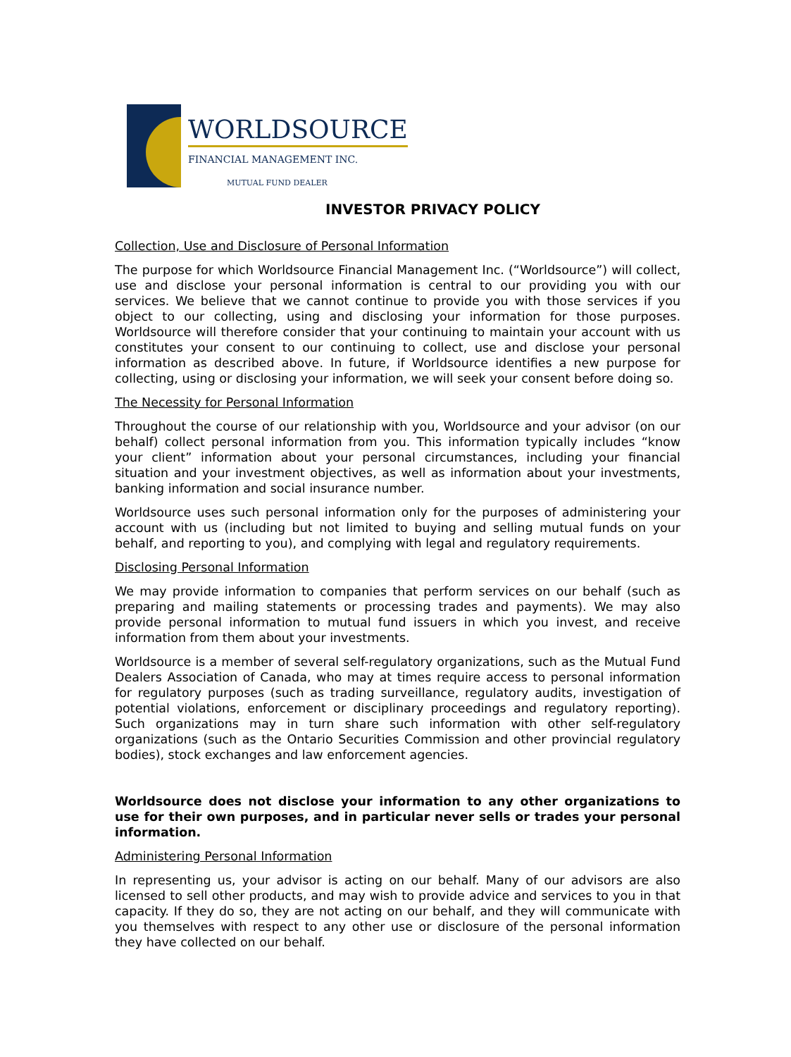WORLDSOURCE
FINANCIAL MANAGEMENT INC.
MUTUAL FUND DEALER
INVESTOR PRIVACY POLICY
Collection, Use and Disclosure of Personal Information
The purpose for which Worldsource Financial Management Inc. (“Worldsource”) will collect, use and disclose your personal information is central to our providing you with our services. We believe that we cannot continue to provide you with those services if you object to our collecting, using and disclosing your information for those purposes. Worldsource will therefore consider that your continuing to maintain your account with us constitutes your consent to our continuing to collect, use and disclose your personal information as described above. In future, if Worldsource identifies a new purpose for collecting, using or disclosing your information, we will seek your consent before doing so.
The Necessity for Personal Information
Throughout the course of our relationship with you, Worldsource and your advisor (on our behalf) collect personal information from you. This information typically includes “know your client” information about your personal circumstances, including your financial situation and your investment objectives, as well as information about your investments, banking information and social insurance number.
Worldsource uses such personal information only for the purposes of administering your account with us (including but not limited to buying and selling mutual funds on your behalf, and reporting to you), and complying with legal and regulatory requirements.
Disclosing Personal Information
We may provide information to companies that perform services on our behalf (such as preparing and mailing statements or processing trades and payments). We may also provide personal information to mutual fund issuers in which you invest, and receive information from them about your investments.
Worldsource is a member of several self-regulatory organizations, such as the Mutual Fund Dealers Association of Canada, who may at times require access to personal information for regulatory purposes (such as trading surveillance, regulatory audits, investigation of potential violations, enforcement or disciplinary proceedings and regulatory reporting). Such organizations may in turn share such information with other self-regulatory organizations (such as the Ontario Securities Commission and other provincial regulatory bodies), stock exchanges and law enforcement agencies.
Worldsource does not disclose your information to any other organizations to use for their own purposes, and in particular never sells or trades your personal information.
Administering Personal Information
In representing us, your advisor is acting on our behalf. Many of our advisors are also licensed to sell other products, and may wish to provide advice and services to you in that capacity. If they do so, they are not acting on our behalf, and they will communicate with you themselves with respect to any other use or disclosure of the personal information they have collected on our behalf.